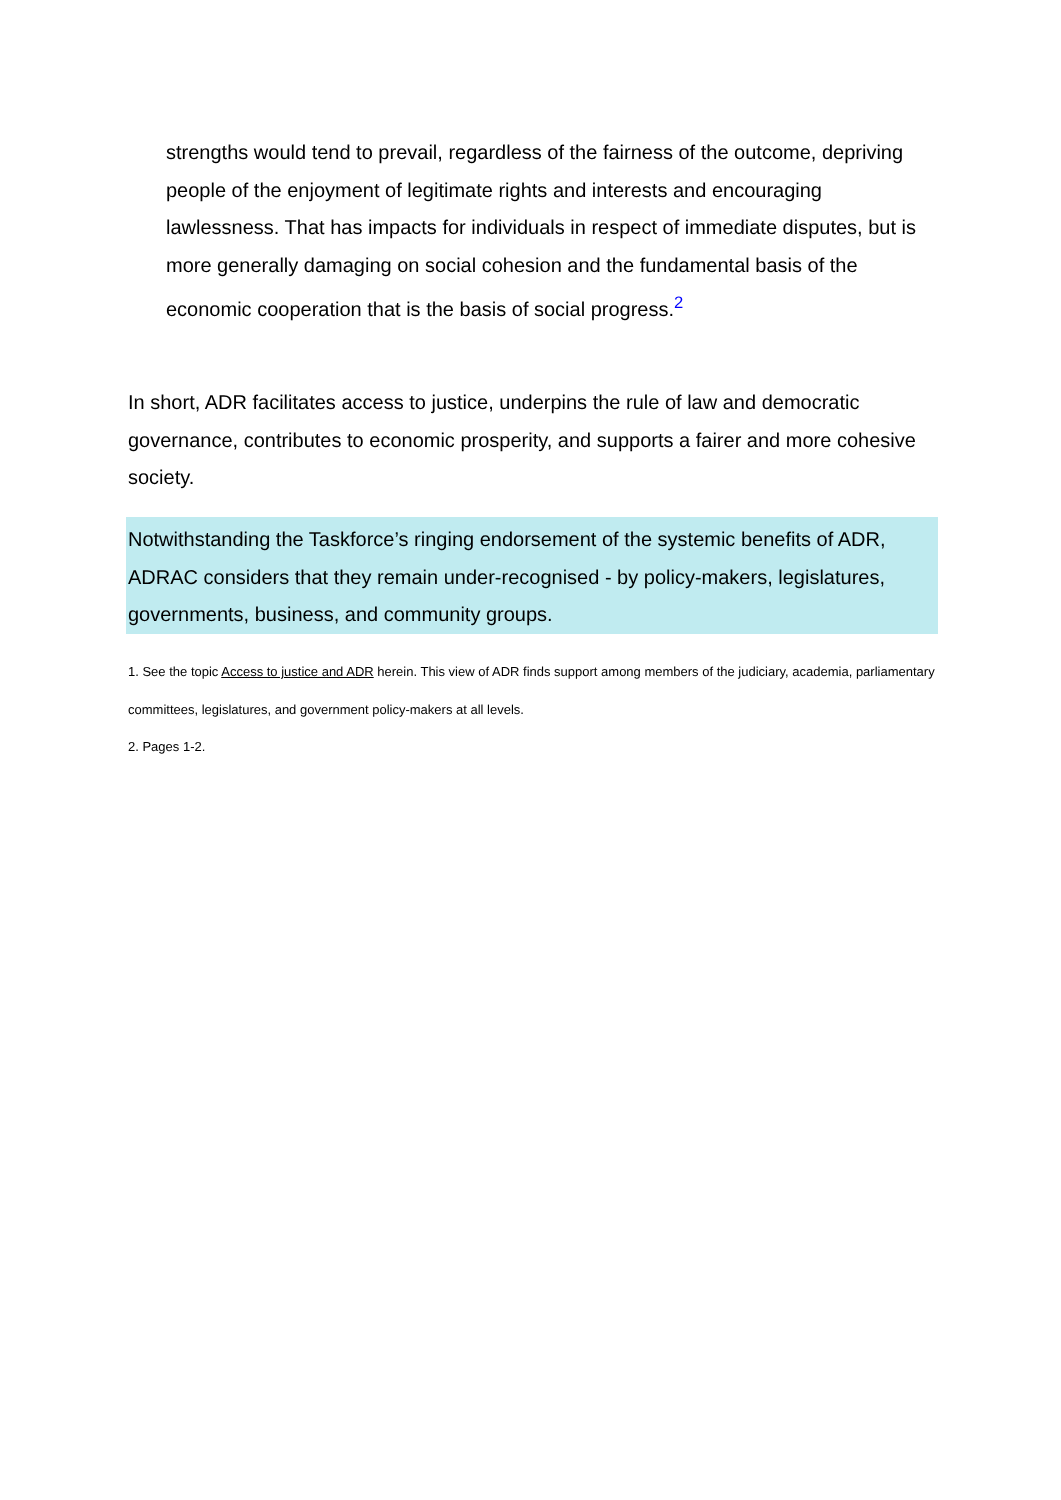strengths would tend to prevail, regardless of the fairness of the outcome, depriving people of the enjoyment of legitimate rights and interests and encouraging lawlessness. That has impacts for individuals in respect of immediate disputes, but is more generally damaging on social cohesion and the fundamental basis of the economic cooperation that is the basis of social progress.<sup>2</sup>
In short, ADR facilitates access to justice, underpins the rule of law and democratic governance, contributes to economic prosperity, and supports a fairer and more cohesive society.
Notwithstanding the Taskforce’s ringing endorsement of the systemic benefits of ADR, ADRAC considers that they remain under-recognised - by policy-makers, legislatures, governments, business, and community groups.
1. See the topic Access to justice and ADR herein. This view of ADR finds support among members of the judiciary, academia, parliamentary committees, legislatures, and government policy-makers at all levels.
2. Pages 1-2.